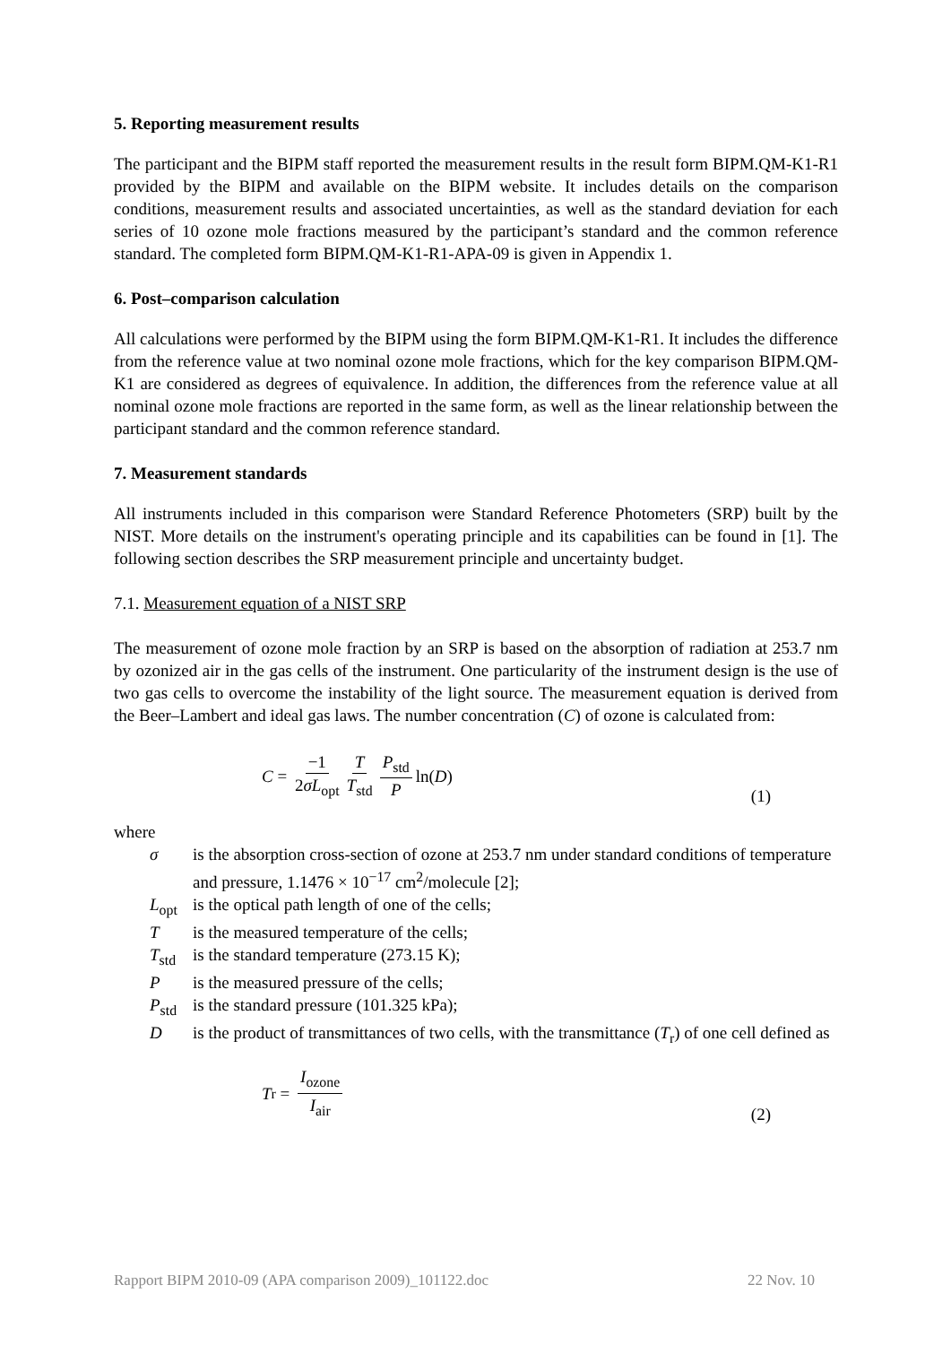5. Reporting measurement results
The participant and the BIPM staff reported the measurement results in the result form BIPM.QM-K1-R1 provided by the BIPM and available on the BIPM website. It includes details on the comparison conditions, measurement results and associated uncertainties, as well as the standard deviation for each series of 10 ozone mole fractions measured by the participant’s standard and the common reference standard. The completed form BIPM.QM-K1-R1-APA-09 is given in Appendix 1.
6. Post–comparison calculation
All calculations were performed by the BIPM using the form BIPM.QM-K1-R1. It includes the difference from the reference value at two nominal ozone mole fractions, which for the key comparison BIPM.QM-K1 are considered as degrees of equivalence. In addition, the differences from the reference value at all nominal ozone mole fractions are reported in the same form, as well as the linear relationship between the participant standard and the common reference standard.
7. Measurement standards
All instruments included in this comparison were Standard Reference Photometers (SRP) built by the NIST. More details on the instrument's operating principle and its capabilities can be found in [1]. The following section describes the SRP measurement principle and uncertainty budget.
7.1. Measurement equation of a NIST SRP
The measurement of ozone mole fraction by an SRP is based on the absorption of radiation at 253.7 nm by ozonized air in the gas cells of the instrument. One particularity of the instrument design is the use of two gas cells to overcome the instability of the light source. The measurement equation is derived from the Beer–Lambert and ideal gas laws. The number concentration (C) of ozone is calculated from:
C = −1 2σL<sub>opt</sub> T T<sub>std</sub> P<sub>std</sub> P ln(D)
(1)
where
| σ | is the absorption cross-section of ozone at 253.7 nm under standard conditions of temperature and pressure, 1.1476 × 10<sup>−17</sup> cm<sup>2</sup>/molecule [2]; |
| L<sub>opt</sub> | is the optical path length of one of the cells; |
| T | is the measured temperature of the cells; |
| T<sub>std</sub> | is the standard temperature (273.15 K); |
| P | is the measured pressure of the cells; |
| P<sub>std</sub> | is the standard pressure (101.325 kPa); |
| D | is the product of transmittances of two cells, with the transmittance ( T<sub>r</sub>) of one cell defined as |
T<sub>r</sub> = I<sub>ozone</sub> I<sub>air</sub>
(2)
Rapport BIPM 2010-09 (APA comparison 2009)_101122.doc 22 Nov. 10